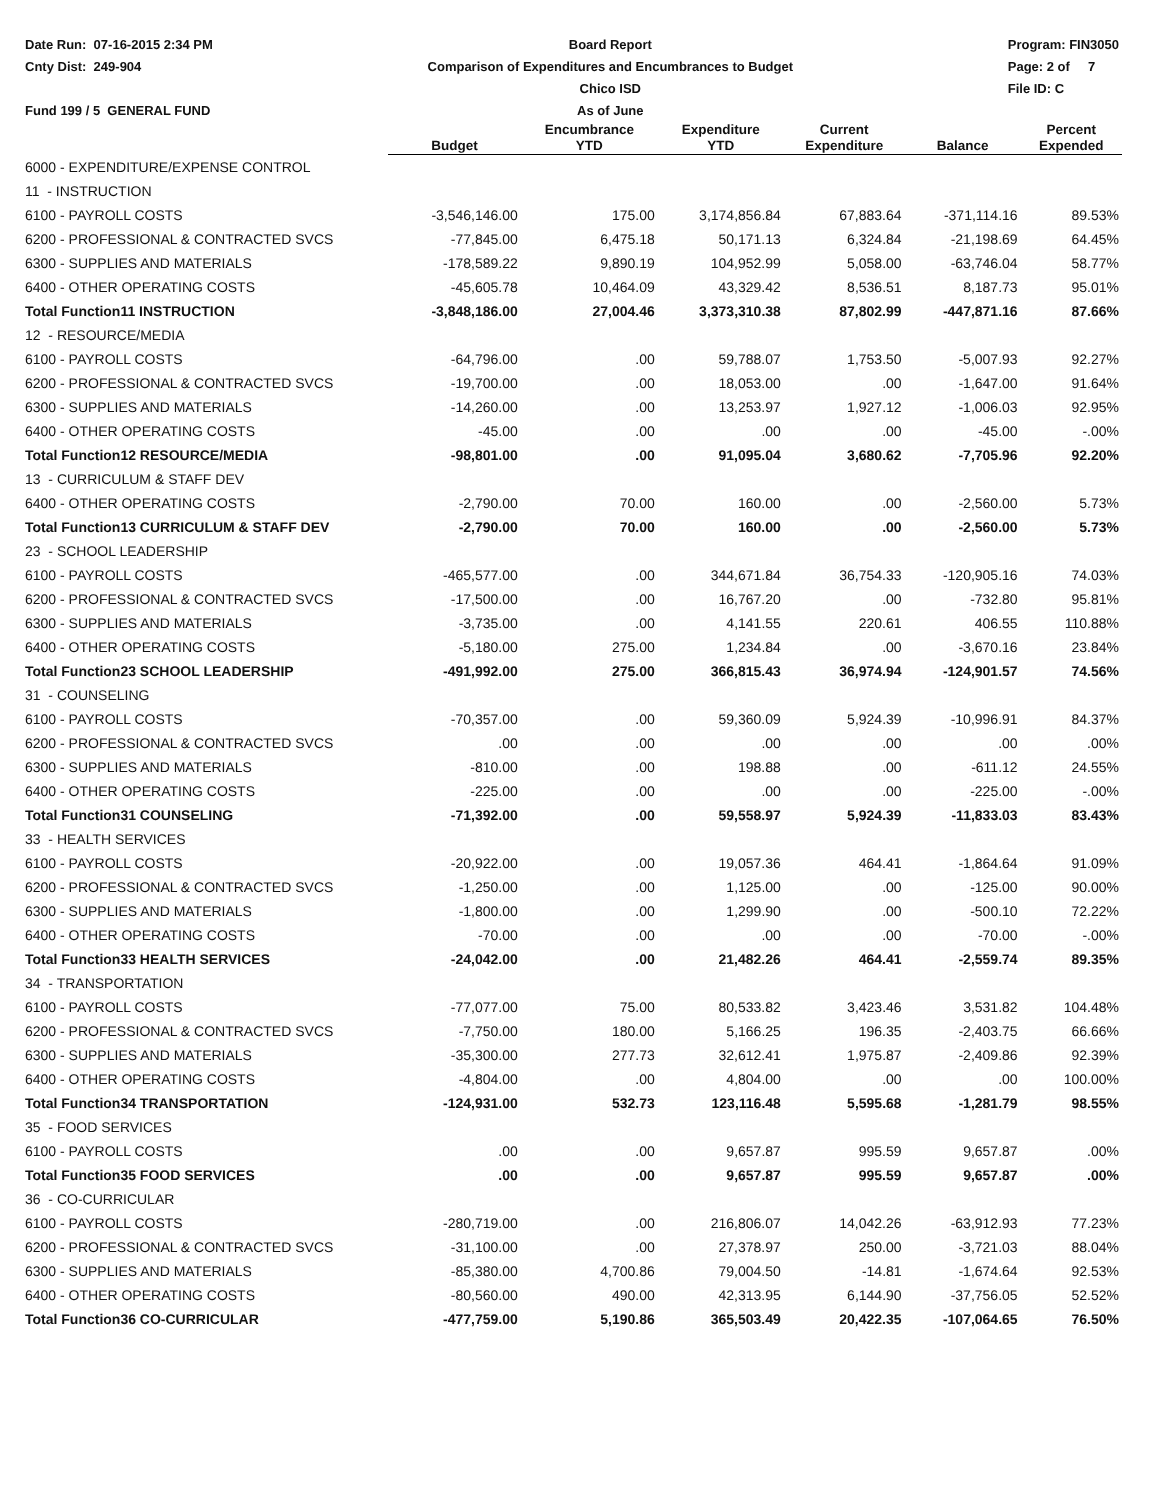Date Run: 07-16-2015 2:34 PM
Cnty Dist: 249-904
Fund 199 / 5 GENERAL FUND
Board Report
Comparison of Expenditures and Encumbrances to Budget
Chico ISD
As of June
Program: FIN3050
Page: 2 of 7
File ID: C
| | Budget | Encumbrance YTD | Expenditure YTD | Current Expenditure | Balance | Percent Expended |
| --- | --- | --- | --- | --- | --- | --- |
| 6000 - EXPENDITURE/EXPENSE CONTROL | | | | | | |
| 11 - INSTRUCTION | | | | | | |
| 6100 - PAYROLL COSTS | -3,546,146.00 | 175.00 | 3,174,856.84 | 67,883.64 | -371,114.16 | 89.53% |
| 6200 - PROFESSIONAL & CONTRACTED SVCS | -77,845.00 | 6,475.18 | 50,171.13 | 6,324.84 | -21,198.69 | 64.45% |
| 6300 - SUPPLIES AND MATERIALS | -178,589.22 | 9,890.19 | 104,952.99 | 5,058.00 | -63,746.04 | 58.77% |
| 6400 - OTHER OPERATING COSTS | -45,605.78 | 10,464.09 | 43,329.42 | 8,536.51 | 8,187.73 | 95.01% |
| Total Function11 INSTRUCTION | -3,848,186.00 | 27,004.46 | 3,373,310.38 | 87,802.99 | -447,871.16 | 87.66% |
| 12 - RESOURCE/MEDIA | | | | | | |
| 6100 - PAYROLL COSTS | -64,796.00 | .00 | 59,788.07 | 1,753.50 | -5,007.93 | 92.27% |
| 6200 - PROFESSIONAL & CONTRACTED SVCS | -19,700.00 | .00 | 18,053.00 | .00 | -1,647.00 | 91.64% |
| 6300 - SUPPLIES AND MATERIALS | -14,260.00 | .00 | 13,253.97 | 1,927.12 | -1,006.03 | 92.95% |
| 6400 - OTHER OPERATING COSTS | -45.00 | .00 | .00 | .00 | -45.00 | -.00% |
| Total Function12 RESOURCE/MEDIA | -98,801.00 | .00 | 91,095.04 | 3,680.62 | -7,705.96 | 92.20% |
| 13 - CURRICULUM & STAFF DEV | | | | | | |
| 6400 - OTHER OPERATING COSTS | -2,790.00 | 70.00 | 160.00 | .00 | -2,560.00 | 5.73% |
| Total Function13 CURRICULUM & STAFF DEV | -2,790.00 | 70.00 | 160.00 | .00 | -2,560.00 | 5.73% |
| 23 - SCHOOL LEADERSHIP | | | | | | |
| 6100 - PAYROLL COSTS | -465,577.00 | .00 | 344,671.84 | 36,754.33 | -120,905.16 | 74.03% |
| 6200 - PROFESSIONAL & CONTRACTED SVCS | -17,500.00 | .00 | 16,767.20 | .00 | -732.80 | 95.81% |
| 6300 - SUPPLIES AND MATERIALS | -3,735.00 | .00 | 4,141.55 | 220.61 | 406.55 | 110.88% |
| 6400 - OTHER OPERATING COSTS | -5,180.00 | 275.00 | 1,234.84 | .00 | -3,670.16 | 23.84% |
| Total Function23 SCHOOL LEADERSHIP | -491,992.00 | 275.00 | 366,815.43 | 36,974.94 | -124,901.57 | 74.56% |
| 31 - COUNSELING | | | | | | |
| 6100 - PAYROLL COSTS | -70,357.00 | .00 | 59,360.09 | 5,924.39 | -10,996.91 | 84.37% |
| 6200 - PROFESSIONAL & CONTRACTED SVCS | .00 | .00 | .00 | .00 | .00 | .00% |
| 6300 - SUPPLIES AND MATERIALS | -810.00 | .00 | 198.88 | .00 | -611.12 | 24.55% |
| 6400 - OTHER OPERATING COSTS | -225.00 | .00 | .00 | .00 | -225.00 | -.00% |
| Total Function31 COUNSELING | -71,392.00 | .00 | 59,558.97 | 5,924.39 | -11,833.03 | 83.43% |
| 33 - HEALTH SERVICES | | | | | | |
| 6100 - PAYROLL COSTS | -20,922.00 | .00 | 19,057.36 | 464.41 | -1,864.64 | 91.09% |
| 6200 - PROFESSIONAL & CONTRACTED SVCS | -1,250.00 | .00 | 1,125.00 | .00 | -125.00 | 90.00% |
| 6300 - SUPPLIES AND MATERIALS | -1,800.00 | .00 | 1,299.90 | .00 | -500.10 | 72.22% |
| 6400 - OTHER OPERATING COSTS | -70.00 | .00 | .00 | .00 | -70.00 | -.00% |
| Total Function33 HEALTH SERVICES | -24,042.00 | .00 | 21,482.26 | 464.41 | -2,559.74 | 89.35% |
| 34 - TRANSPORTATION | | | | | | |
| 6100 - PAYROLL COSTS | -77,077.00 | 75.00 | 80,533.82 | 3,423.46 | 3,531.82 | 104.48% |
| 6200 - PROFESSIONAL & CONTRACTED SVCS | -7,750.00 | 180.00 | 5,166.25 | 196.35 | -2,403.75 | 66.66% |
| 6300 - SUPPLIES AND MATERIALS | -35,300.00 | 277.73 | 32,612.41 | 1,975.87 | -2,409.86 | 92.39% |
| 6400 - OTHER OPERATING COSTS | -4,804.00 | .00 | 4,804.00 | .00 | .00 | 100.00% |
| Total Function34 TRANSPORTATION | -124,931.00 | 532.73 | 123,116.48 | 5,595.68 | -1,281.79 | 98.55% |
| 35 - FOOD SERVICES | | | | | | |
| 6100 - PAYROLL COSTS | .00 | .00 | 9,657.87 | 995.59 | 9,657.87 | .00% |
| Total Function35 FOOD SERVICES | .00 | .00 | 9,657.87 | 995.59 | 9,657.87 | .00% |
| 36 - CO-CURRICULAR | | | | | | |
| 6100 - PAYROLL COSTS | -280,719.00 | .00 | 216,806.07 | 14,042.26 | -63,912.93 | 77.23% |
| 6200 - PROFESSIONAL & CONTRACTED SVCS | -31,100.00 | .00 | 27,378.97 | 250.00 | -3,721.03 | 88.04% |
| 6300 - SUPPLIES AND MATERIALS | -85,380.00 | 4,700.86 | 79,004.50 | -14.81 | -1,674.64 | 92.53% |
| 6400 - OTHER OPERATING COSTS | -80,560.00 | 490.00 | 42,313.95 | 6,144.90 | -37,756.05 | 52.52% |
| Total Function36 CO-CURRICULAR | -477,759.00 | 5,190.86 | 365,503.49 | 20,422.35 | -107,064.65 | 76.50% |